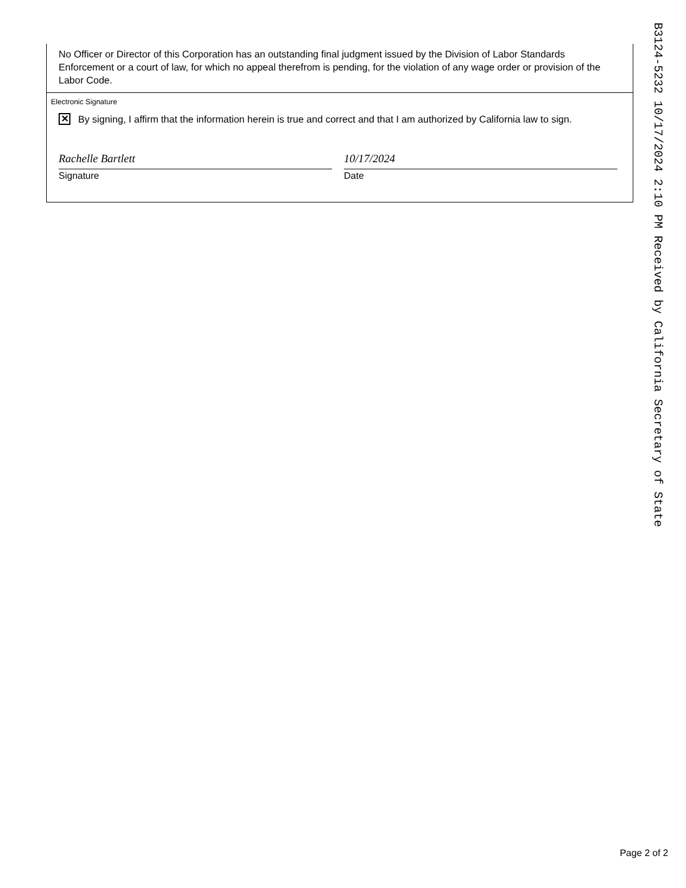No Officer or Director of this Corporation has an outstanding final judgment issued by the Division of Labor Standards Enforcement or a court of law, for which no appeal therefrom is pending, for the violation of any wage order or provision of the Labor Code.
Electronic Signature
✕ By signing, I affirm that the information herein is true and correct and that I am authorized by California law to sign.
Rachelle Bartlett
Signature
10/17/2024
Date
B3124-5232 10/17/2024 2:10 PM Received by California Secretary of State
Page 2 of 2